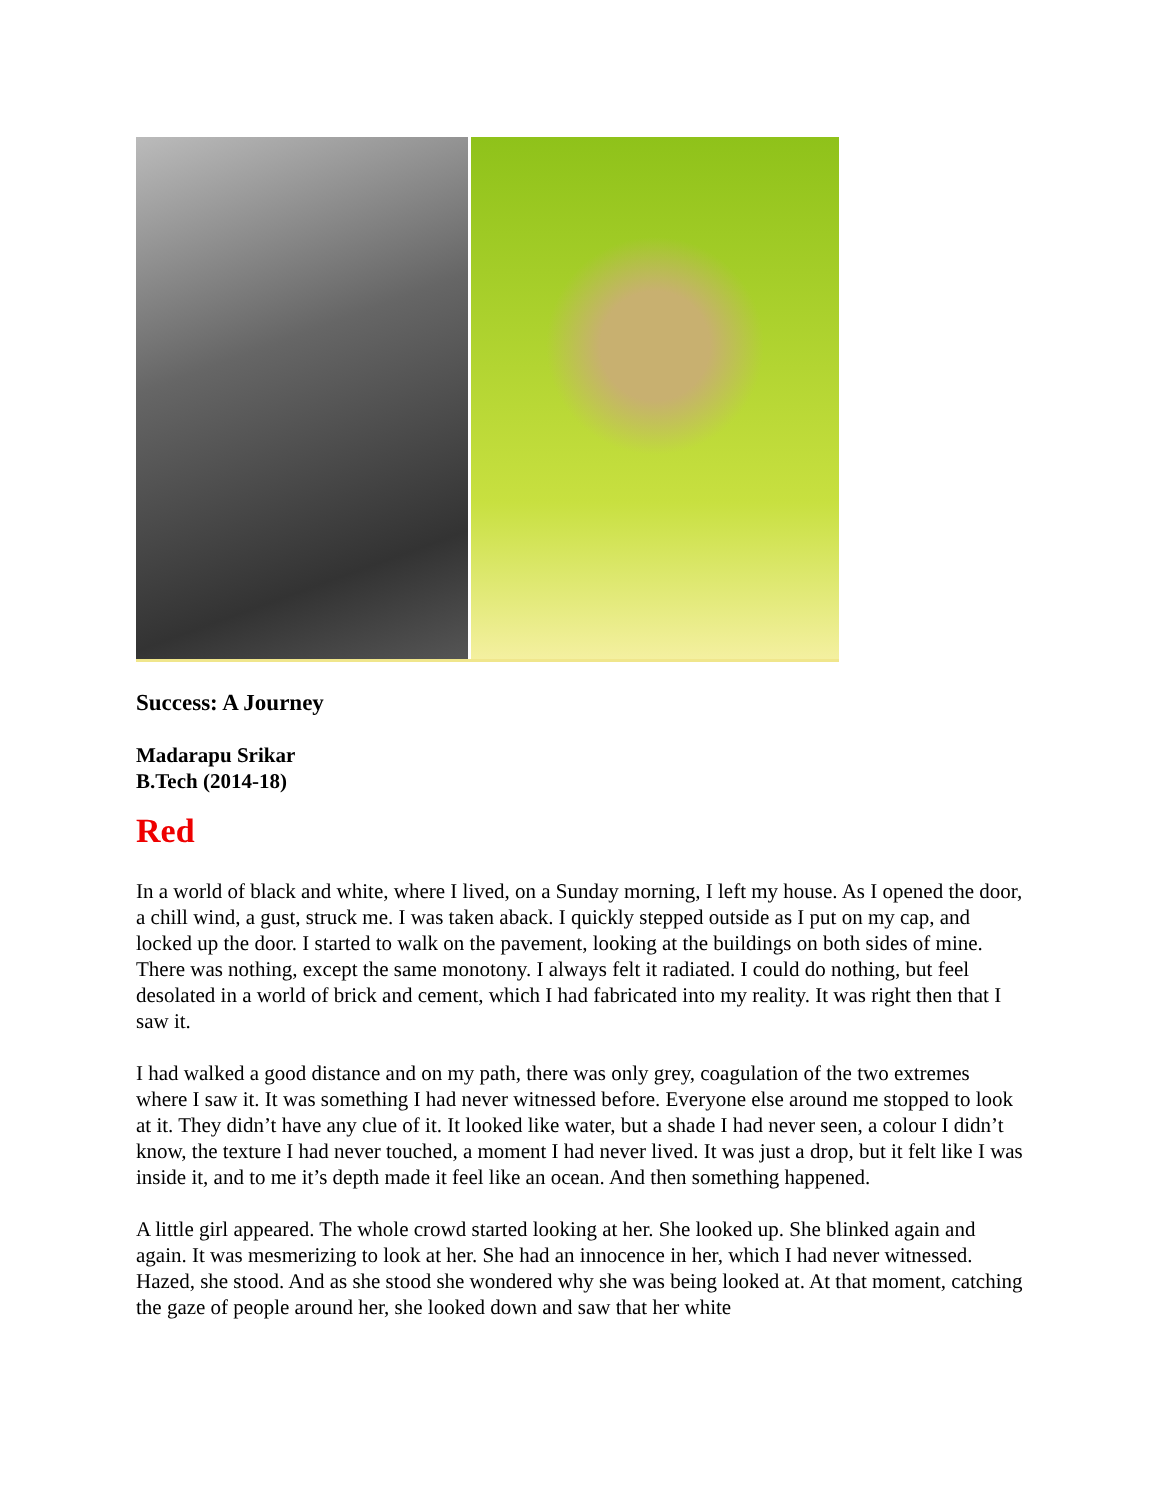Success: A Journey
Madarapu Srikar
B.Tech (2014-18)
Red
In a world of black and white, where I lived, on a Sunday morning, I left my house. As I opened the door, a chill wind, a gust, struck me. I was taken aback. I quickly stepped outside as I put on my cap, and locked up the door. I started to walk on the pavement, looking at the buildings on both sides of mine. There was nothing, except the same monotony. I always felt it radiated. I could do nothing, but feel desolated in a world of brick and cement, which I had fabricated into my reality. It was right then that I saw it.
I had walked a good distance and on my path, there was only grey, coagulation of the two extremes where I saw it. It was something I had never witnessed before. Everyone else around me stopped to look at it. They didn’t have any clue of it. It looked like water, but a shade I had never seen, a colour I didn’t know, the texture I had never touched, a moment I had never lived. It was just a drop, but it felt like I was inside it, and to me it’s depth made it feel like an ocean. And then something happened.
A little girl appeared. The whole crowd started looking at her. She looked up. She blinked again and again. It was mesmerizing to look at her. She had an innocence in her, which I had never witnessed. Hazed, she stood. And as she stood she wondered why she was being looked at. At that moment, catching the gaze of people around her, she looked down and saw that her white